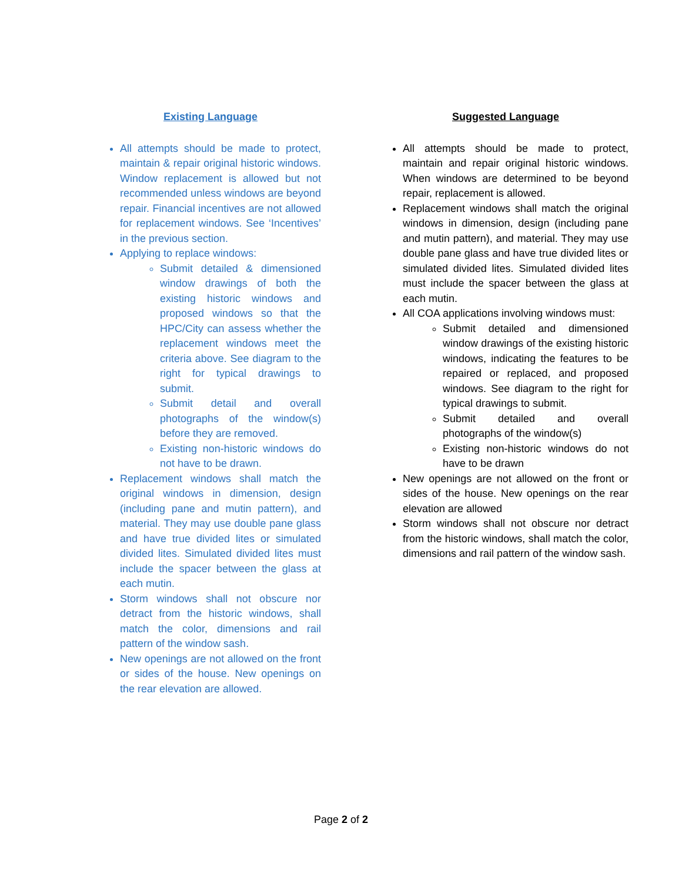Existing Language
All attempts should be made to protect, maintain & repair original historic windows. Window replacement is allowed but not recommended unless windows are beyond repair. Financial incentives are not allowed for replacement windows. See ‘Incentives’ in the previous section.
Applying to replace windows:
Submit detailed & dimensioned window drawings of both the existing historic windows and proposed windows so that the HPC/City can assess whether the replacement windows meet the criteria above. See diagram to the right for typical drawings to submit.
Submit detail and overall photographs of the window(s) before they are removed.
Existing non-historic windows do not have to be drawn.
Replacement windows shall match the original windows in dimension, design (including pane and mutin pattern), and material. They may use double pane glass and have true divided lites or simulated divided lites. Simulated divided lites must include the spacer between the glass at each mutin.
Storm windows shall not obscure nor detract from the historic windows, shall match the color, dimensions and rail pattern of the window sash.
New openings are not allowed on the front or sides of the house. New openings on the rear elevation are allowed.
Suggested Language
All attempts should be made to protect, maintain and repair original historic windows. When windows are determined to be beyond repair, replacement is allowed.
Replacement windows shall match the original windows in dimension, design (including pane and mutin pattern), and material. They may use double pane glass and have true divided lites or simulated divided lites. Simulated divided lites must include the spacer between the glass at each mutin.
All COA applications involving windows must:
Submit detailed and dimensioned window drawings of the existing historic windows, indicating the features to be repaired or replaced, and proposed windows. See diagram to the right for typical drawings to submit.
Submit detailed and overall photographs of the window(s)
Existing non-historic windows do not have to be drawn
New openings are not allowed on the front or sides of the house. New openings on the rear elevation are allowed
Storm windows shall not obscure nor detract from the historic windows, shall match the color, dimensions and rail pattern of the window sash.
Page 2 of 2